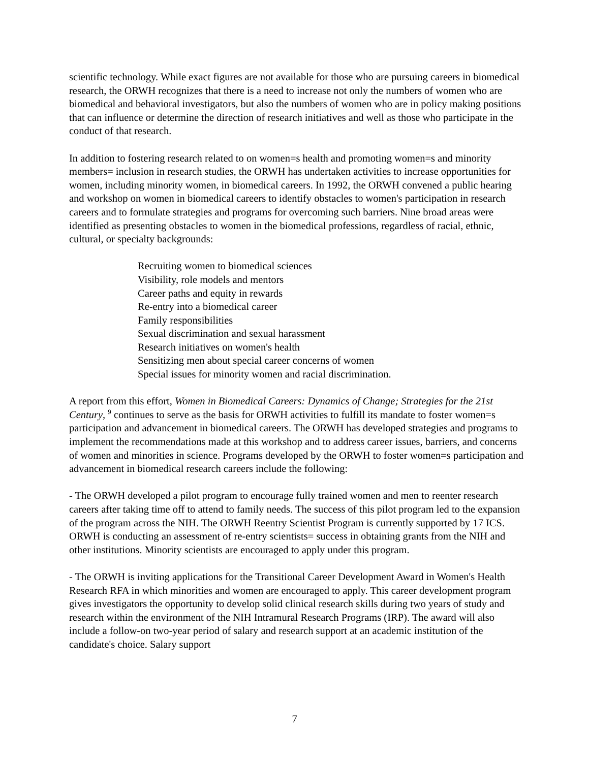scientific technology. While exact figures are not available for those who are pursuing careers in biomedical research, the ORWH recognizes that there is a need to increase not only the numbers of women who are biomedical and behavioral investigators, but also the numbers of women who are in policy making positions that can influence or determine the direction of research initiatives and well as those who participate in the conduct of that research.
In addition to fostering research related to on women=s health and promoting women=s and minority members= inclusion in research studies, the ORWH has undertaken activities to increase opportunities for women, including minority women, in biomedical careers. In 1992, the ORWH convened a public hearing and workshop on women in biomedical careers to identify obstacles to women's participation in research careers and to formulate strategies and programs for overcoming such barriers. Nine broad areas were identified as presenting obstacles to women in the biomedical professions, regardless of racial, ethnic, cultural, or specialty backgrounds:
Recruiting women to biomedical sciences
Visibility, role models and mentors
Career paths and equity in rewards
Re-entry into a biomedical career
Family responsibilities
Sexual discrimination and sexual harassment
Research initiatives on women's health
Sensitizing men about special career concerns of women
Special issues for minority women and racial discrimination.
A report from this effort, Women in Biomedical Careers: Dynamics of Change; Strategies for the 21st Century, <sup>9</sup> continues to serve as the basis for ORWH activities to fulfill its mandate to foster women=s participation and advancement in biomedical careers. The ORWH has developed strategies and programs to implement the recommendations made at this workshop and to address career issues, barriers, and concerns of women and minorities in science. Programs developed by the ORWH to foster women=s participation and advancement in biomedical research careers include the following:
- The ORWH developed a pilot program to encourage fully trained women and men to reenter research careers after taking time off to attend to family needs. The success of this pilot program led to the expansion of the program across the NIH. The ORWH Reentry Scientist Program is currently supported by 17 ICS. ORWH is conducting an assessment of re-entry scientists= success in obtaining grants from the NIH and other institutions. Minority scientists are encouraged to apply under this program.
- The ORWH is inviting applications for the Transitional Career Development Award in Women's Health Research RFA in which minorities and women are encouraged to apply. This career development program gives investigators the opportunity to develop solid clinical research skills during two years of study and research within the environment of the NIH Intramural Research Programs (IRP). The award will also include a follow-on two-year period of salary and research support at an academic institution of the candidate's choice. Salary support
7